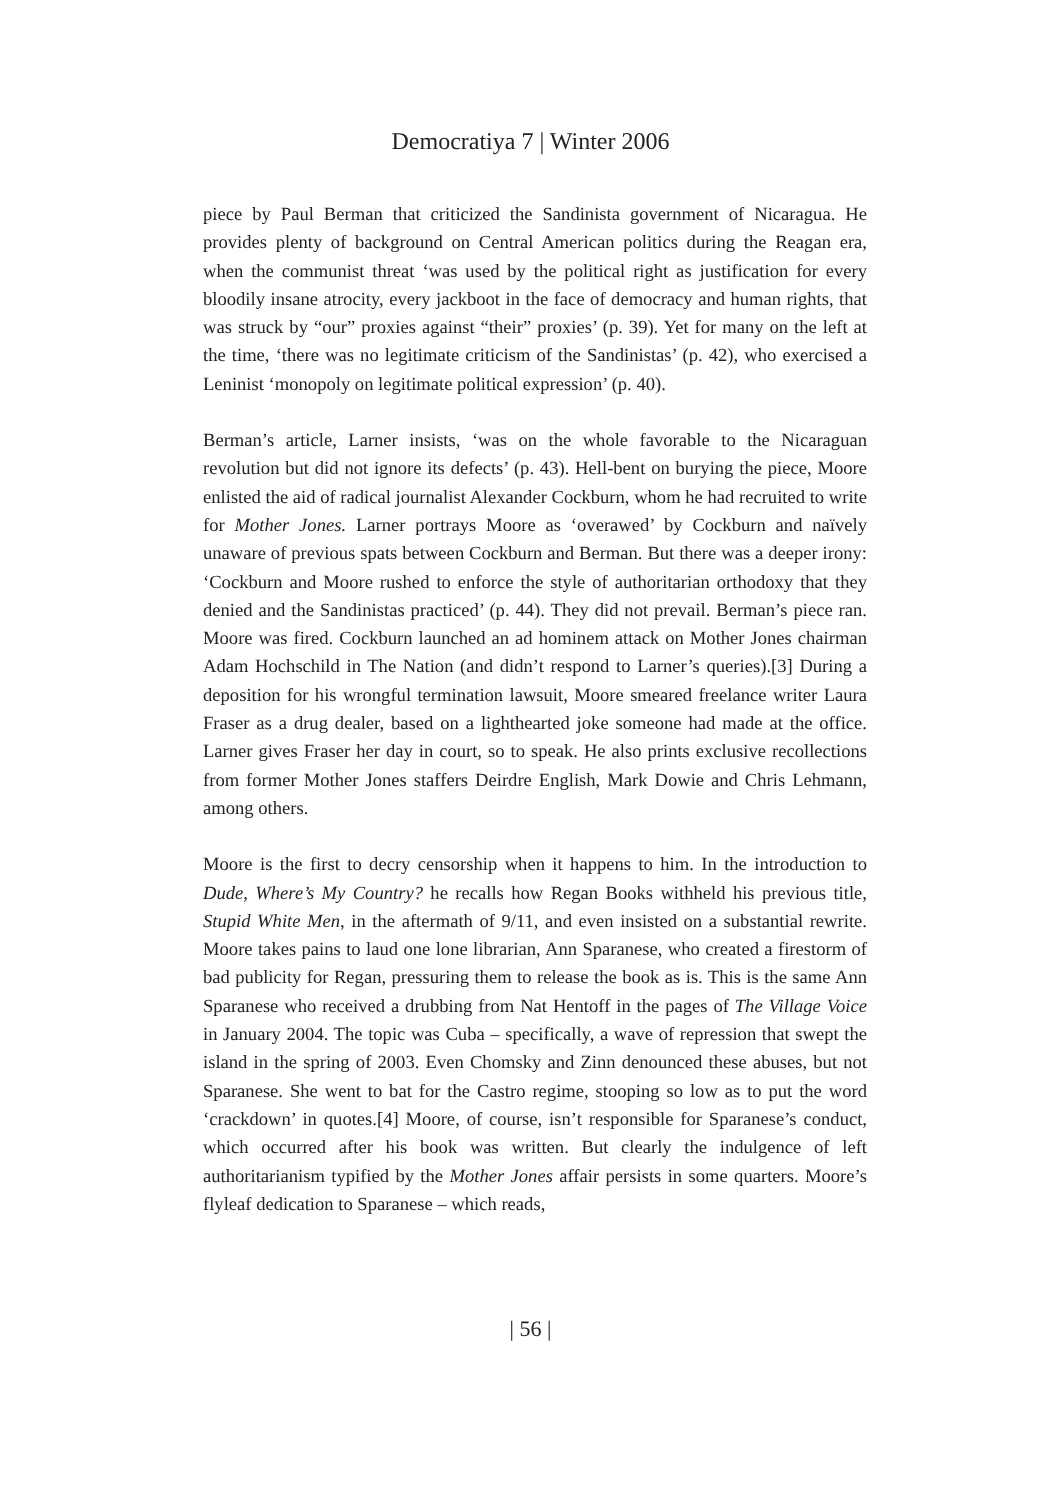Democratiya 7 | Winter 2006
piece by Paul Berman that criticized the Sandinista government of Nicaragua. He provides plenty of background on Central American politics during the Reagan era, when the communist threat ‘was used by the political right as justification for every bloodily insane atrocity, every jackboot in the face of democracy and human rights, that was struck by “our” proxies against “their” proxies’ (p. 39). Yet for many on the left at the time, ‘there was no legitimate criticism of the Sandinistas’ (p. 42), who exercised a Leninist ‘monopoly on legitimate political expression’ (p. 40).
Berman’s article, Larner insists, ‘was on the whole favorable to the Nicaraguan revolution but did not ignore its defects’ (p. 43). Hell-bent on burying the piece, Moore enlisted the aid of radical journalist Alexander Cockburn, whom he had recruited to write for Mother Jones. Larner portrays Moore as ‘overawed’ by Cockburn and naïvely unaware of previous spats between Cockburn and Berman. But there was a deeper irony: ‘Cockburn and Moore rushed to enforce the style of authoritarian orthodoxy that they denied and the Sandinistas practiced’ (p. 44). They did not prevail. Berman’s piece ran. Moore was fired. Cockburn launched an ad hominem attack on Mother Jones chairman Adam Hochschild in The Nation (and didn’t respond to Larner’s queries).[3] During a deposition for his wrongful termination lawsuit, Moore smeared freelance writer Laura Fraser as a drug dealer, based on a lighthearted joke someone had made at the office. Larner gives Fraser her day in court, so to speak. He also prints exclusive recollections from former Mother Jones staffers Deirdre English, Mark Dowie and Chris Lehmann, among others.
Moore is the first to decry censorship when it happens to him. In the introduction to Dude, Where’s My Country? he recalls how Regan Books withheld his previous title, Stupid White Men, in the aftermath of 9/11, and even insisted on a substantial rewrite. Moore takes pains to laud one lone librarian, Ann Sparanese, who created a firestorm of bad publicity for Regan, pressuring them to release the book as is. This is the same Ann Sparanese who received a drubbing from Nat Hentoff in the pages of The Village Voice in January 2004. The topic was Cuba – specifically, a wave of repression that swept the island in the spring of 2003. Even Chomsky and Zinn denounced these abuses, but not Sparanese. She went to bat for the Castro regime, stooping so low as to put the word ‘crackdown’ in quotes.[4] Moore, of course, isn’t responsible for Sparanese’s conduct, which occurred after his book was written. But clearly the indulgence of left authoritarianism typified by the Mother Jones affair persists in some quarters. Moore’s flyleaf dedication to Sparanese – which reads,
| 56 |